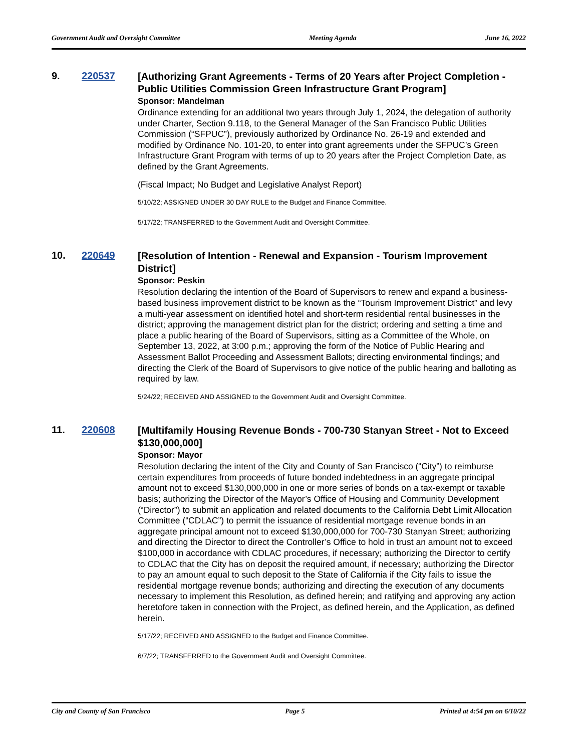Government Audit and Oversight Committee Meeting Agenda June 16, 2022
9. 220537
[Authorizing Grant Agreements - Terms of 20 Years after Project Completion - Public Utilities Commission Green Infrastructure Grant Program]
Sponsor: Mandelman
Ordinance extending for an additional two years through July 1, 2024, the delegation of authority under Charter, Section 9.118, to the General Manager of the San Francisco Public Utilities Commission (“SFPUC”), previously authorized by Ordinance No. 26-19 and extended and modified by Ordinance No. 101-20, to enter into grant agreements under the SFPUC’s Green Infrastructure Grant Program with terms of up to 20 years after the Project Completion Date, as defined by the Grant Agreements.
(Fiscal Impact; No Budget and Legislative Analyst Report)
5/10/22; ASSIGNED UNDER 30 DAY RULE to the Budget and Finance Committee.
5/17/22; TRANSFERRED to the Government Audit and Oversight Committee.
10. 220649
[Resolution of Intention - Renewal and Expansion - Tourism Improvement District]
Sponsor: Peskin
Resolution declaring the intention of the Board of Supervisors to renew and expand a business-based business improvement district to be known as the “Tourism Improvement District” and levy a multi-year assessment on identified hotel and short-term residential rental businesses in the district; approving the management district plan for the district; ordering and setting a time and place a public hearing of the Board of Supervisors, sitting as a Committee of the Whole, on September 13, 2022, at 3:00 p.m.; approving the form of the Notice of Public Hearing and Assessment Ballot Proceeding and Assessment Ballots; directing environmental findings; and directing the Clerk of the Board of Supervisors to give notice of the public hearing and balloting as required by law.
5/24/22; RECEIVED AND ASSIGNED to the Government Audit and Oversight Committee.
11. 220608
[Multifamily Housing Revenue Bonds - 700-730 Stanyan Street - Not to Exceed $130,000,000]
Sponsor: Mayor
Resolution declaring the intent of the City and County of San Francisco (“City”) to reimburse certain expenditures from proceeds of future bonded indebtedness in an aggregate principal amount not to exceed $130,000,000 in one or more series of bonds on a tax-exempt or taxable basis; authorizing the Director of the Mayor’s Office of Housing and Community Development (“Director”) to submit an application and related documents to the California Debt Limit Allocation Committee (“CDLAC”) to permit the issuance of residential mortgage revenue bonds in an aggregate principal amount not to exceed $130,000,000 for 700-730 Stanyan Street; authorizing and directing the Director to direct the Controller’s Office to hold in trust an amount not to exceed $100,000 in accordance with CDLAC procedures, if necessary; authorizing the Director to certify to CDLAC that the City has on deposit the required amount, if necessary; authorizing the Director to pay an amount equal to such deposit to the State of California if the City fails to issue the residential mortgage revenue bonds; authorizing and directing the execution of any documents necessary to implement this Resolution, as defined herein; and ratifying and approving any action heretofore taken in connection with the Project, as defined herein, and the Application, as defined herein.
5/17/22; RECEIVED AND ASSIGNED to the Budget and Finance Committee.
6/7/22; TRANSFERRED to the Government Audit and Oversight Committee.
City and County of San Francisco Page 5 Printed at 4:54 pm on 6/10/22